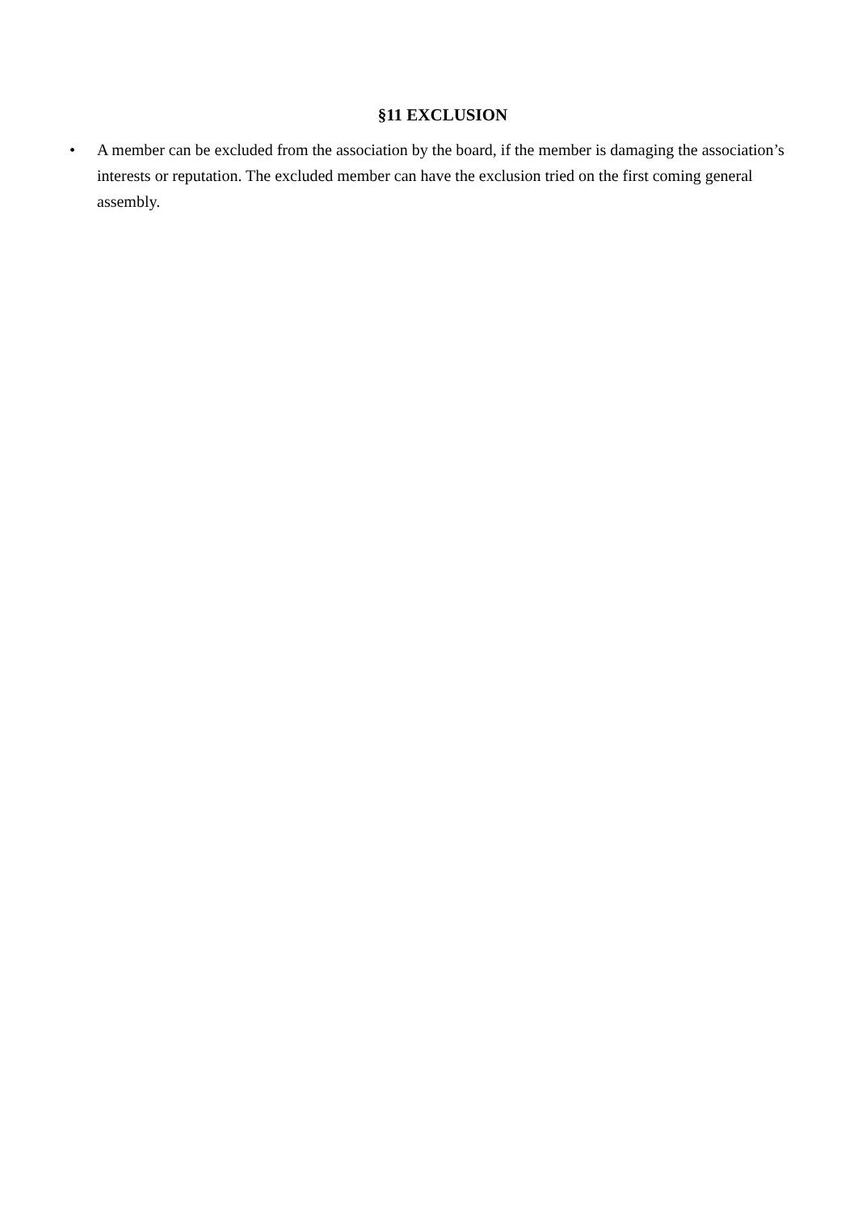§11 EXCLUSION
• A member can be excluded from the association by the board, if the member is damaging the association’s interests or reputation. The excluded member can have the exclusion tried on the first coming general assembly.